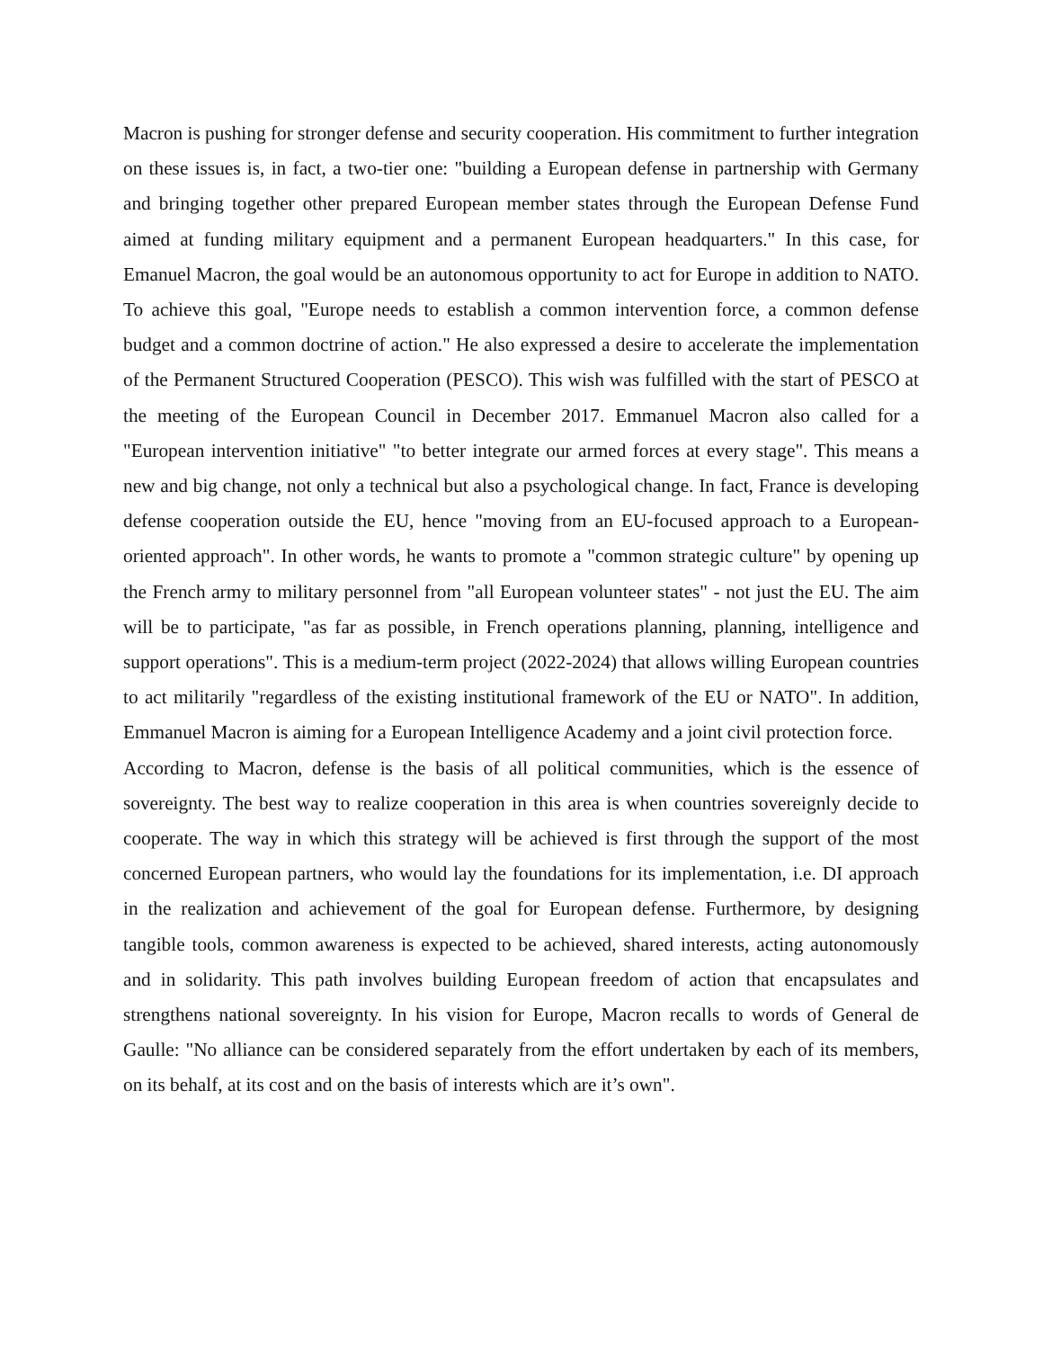Macron is pushing for stronger defense and security cooperation. His commitment to further integration on these issues is, in fact, a two-tier one: "building a European defense in partnership with Germany and bringing together other prepared European member states through the European Defense Fund aimed at funding military equipment and a permanent European headquarters." In this case, for Emanuel Macron, the goal would be an autonomous opportunity to act for Europe in addition to NATO. To achieve this goal, "Europe needs to establish a common intervention force, a common defense budget and a common doctrine of action." He also expressed a desire to accelerate the implementation of the Permanent Structured Cooperation (PESCO). This wish was fulfilled with the start of PESCO at the meeting of the European Council in December 2017. Emmanuel Macron also called for a "European intervention initiative" "to better integrate our armed forces at every stage". This means a new and big change, not only a technical but also a psychological change. In fact, France is developing defense cooperation outside the EU, hence "moving from an EU-focused approach to a European-oriented approach". In other words, he wants to promote a "common strategic culture" by opening up the French army to military personnel from "all European volunteer states" - not just the EU. The aim will be to participate, "as far as possible, in French operations planning, planning, intelligence and support operations". This is a medium-term project (2022-2024) that allows willing European countries to act militarily "regardless of the existing institutional framework of the EU or NATO". In addition, Emmanuel Macron is aiming for a European Intelligence Academy and a joint civil protection force.
According to Macron, defense is the basis of all political communities, which is the essence of sovereignty. The best way to realize cooperation in this area is when countries sovereignly decide to cooperate. The way in which this strategy will be achieved is first through the support of the most concerned European partners, who would lay the foundations for its implementation, i.e. DI approach in the realization and achievement of the goal for European defense. Furthermore, by designing tangible tools, common awareness is expected to be achieved, shared interests, acting autonomously and in solidarity. This path involves building European freedom of action that encapsulates and strengthens national sovereignty. In his vision for Europe, Macron recalls to words of General de Gaulle: "No alliance can be considered separately from the effort undertaken by each of its members, on its behalf, at its cost and on the basis of interests which are it’s own".